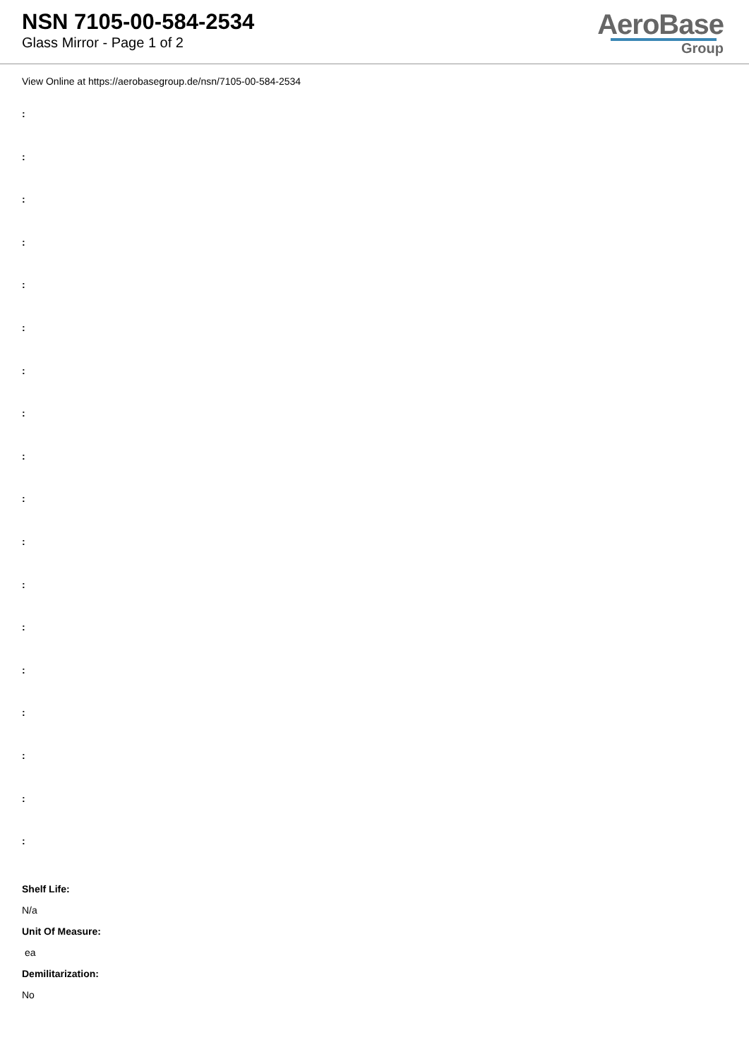NSN 7105-00-584-2534
Glass Mirror - Page 1 of 2
AeroBase
Group
View Online at https://aerobasegroup.de/nsn/7105-00-584-2534
:
:
:
:
:
:
:
:
:
:
:
:
:
:
:
:
:
:
Shelf Life:
N/a
Unit Of Measure:
ea
Demilitarization:
No